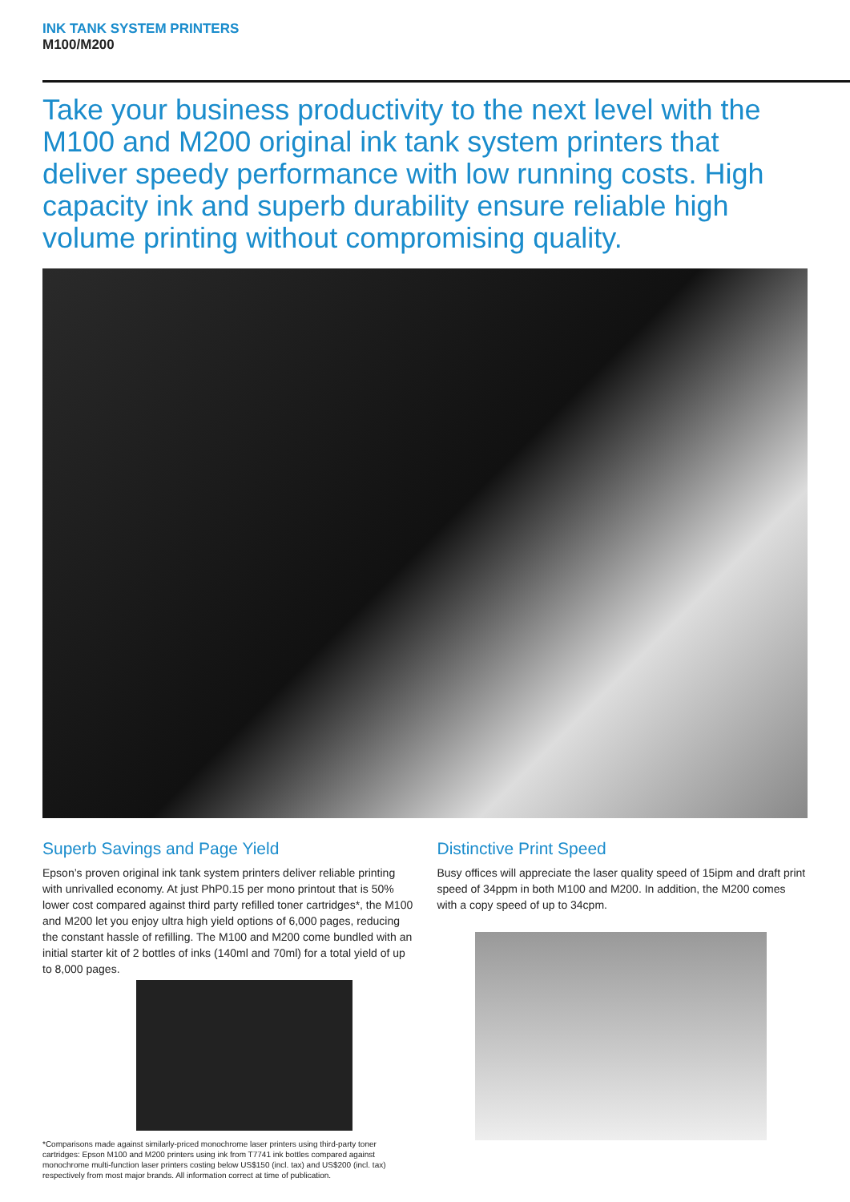INK TANK SYSTEM PRINTERS
M100/M200
Take your business productivity to the next level with the M100 and M200 original ink tank system printers that deliver speedy performance with low running costs. High capacity ink and superb durability ensure reliable high volume printing without compromising quality.
Superb Savings and Page Yield
Epson’s proven original ink tank system printers deliver reliable printing with unrivalled economy. At just PhP0.15 per mono printout that is 50% lower cost compared against third party refilled toner cartridges*, the M100 and M200 let you enjoy ultra high yield options of 6,000 pages, reducing the constant hassle of refilling. The M100 and M200 come bundled with an initial starter kit of 2 bottles of inks (140ml and 70ml) for a total yield of up to 8,000 pages.
*Comparisons made against similarly-priced monochrome laser printers using third-party toner cartridges: Epson M100 and M200 printers using ink from T7741 ink bottles compared against monochrome multi-function laser printers costing below US$150 (incl. tax) and US$200 (incl. tax) respectively from most major brands. All information correct at time of publication.
Distinctive Print Speed
Busy offices will appreciate the laser quality speed of 15ipm and draft print speed of 34ppm in both M100 and M200. In addition, the M200 comes with a copy speed of up to 34cpm.